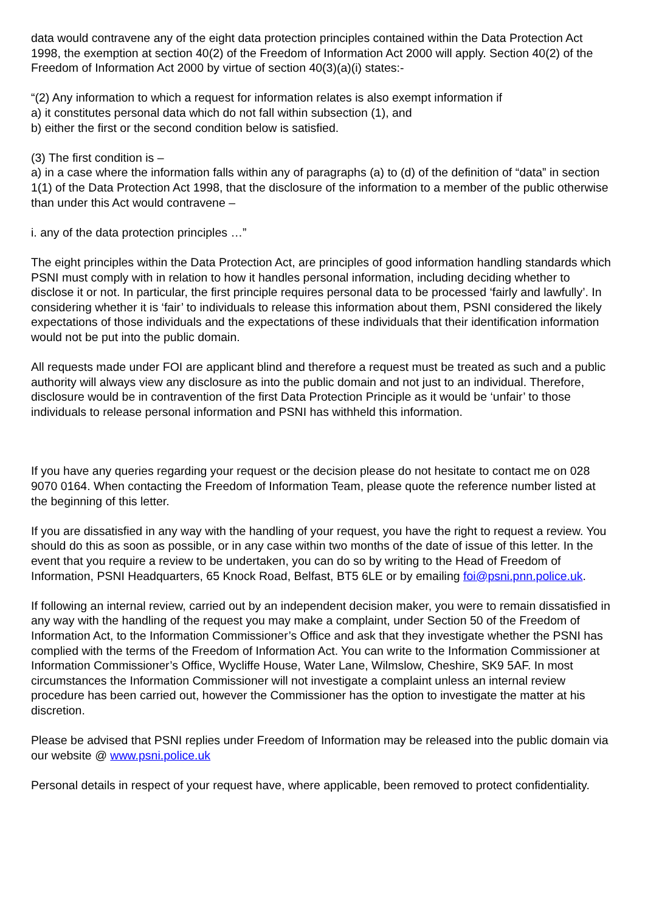data would contravene any of the eight data protection principles contained within the Data Protection Act 1998, the exemption at section 40(2) of the Freedom of Information Act 2000 will apply. Section 40(2) of the Freedom of Information Act 2000 by virtue of section 40(3)(a)(i) states:-
“(2) Any information to which a request for information relates is also exempt information if
a) it constitutes personal data which do not fall within subsection (1), and
b) either the first or the second condition below is satisfied.
(3) The first condition is –
a) in a case where the information falls within any of paragraphs (a) to (d) of the definition of “data” in section 1(1) of the Data Protection Act 1998, that the disclosure of the information to a member of the public otherwise than under this Act would contravene –
i. any of the data protection principles …”
The eight principles within the Data Protection Act, are principles of good information handling standards which PSNI must comply with in relation to how it handles personal information, including deciding whether to disclose it or not. In particular, the first principle requires personal data to be processed ‘fairly and lawfully’. In considering whether it is ‘fair’ to individuals to release this information about them, PSNI considered the likely expectations of those individuals and the expectations of these individuals that their identification information would not be put into the public domain.
All requests made under FOI are applicant blind and therefore a request must be treated as such and a public authority will always view any disclosure as into the public domain and not just to an individual. Therefore, disclosure would be in contravention of the first Data Protection Principle as it would be ‘unfair’ to those individuals to release personal information and PSNI has withheld this information.
If you have any queries regarding your request or the decision please do not hesitate to contact me on 028 9070 0164. When contacting the Freedom of Information Team, please quote the reference number listed at the beginning of this letter.
If you are dissatisfied in any way with the handling of your request, you have the right to request a review. You should do this as soon as possible, or in any case within two months of the date of issue of this letter. In the event that you require a review to be undertaken, you can do so by writing to the Head of Freedom of Information, PSNI Headquarters, 65 Knock Road, Belfast, BT5 6LE or by emailing foi@psni.pnn.police.uk.
If following an internal review, carried out by an independent decision maker, you were to remain dissatisfied in any way with the handling of the request you may make a complaint, under Section 50 of the Freedom of Information Act, to the Information Commissioner’s Office and ask that they investigate whether the PSNI has complied with the terms of the Freedom of Information Act. You can write to the Information Commissioner at Information Commissioner’s Office, Wycliffe House, Water Lane, Wilmslow, Cheshire, SK9 5AF. In most circumstances the Information Commissioner will not investigate a complaint unless an internal review procedure has been carried out, however the Commissioner has the option to investigate the matter at his discretion.
Please be advised that PSNI replies under Freedom of Information may be released into the public domain via our website @ www.psni.police.uk
Personal details in respect of your request have, where applicable, been removed to protect confidentiality.